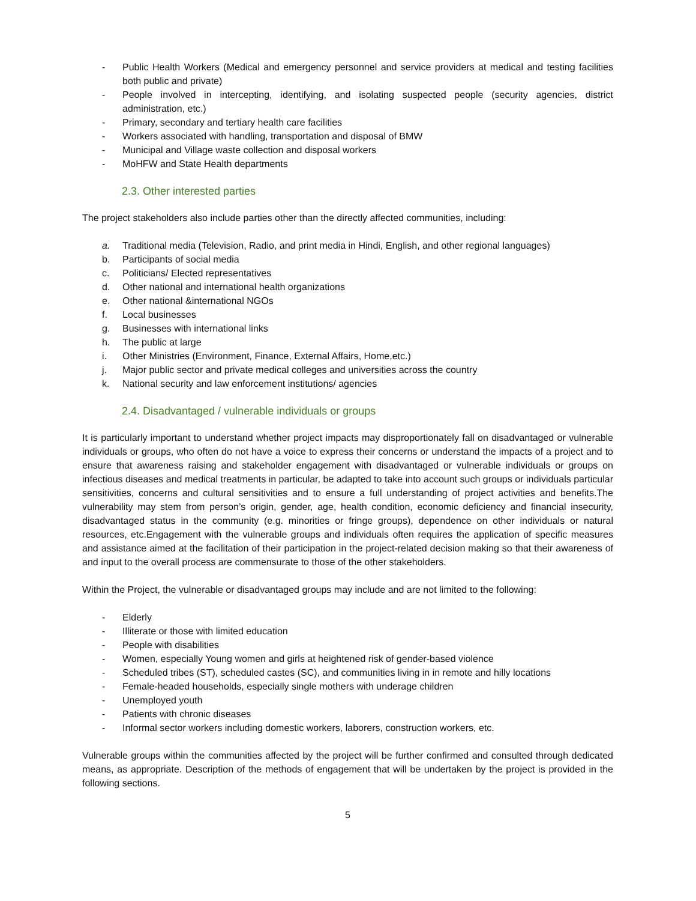- Public Health Workers (Medical and emergency personnel and service providers at medical and testing facilities both public and private)
- People involved in intercepting, identifying, and isolating suspected people (security agencies, district administration, etc.)
- Primary, secondary and tertiary health care facilities
- Workers associated with handling, transportation and disposal of BMW
- Municipal and Village waste collection and disposal workers
- MoHFW and State Health departments
2.3. Other interested parties
The project stakeholders also include parties other than the directly affected communities, including:
a. Traditional media (Television, Radio, and print media in Hindi, English, and other regional languages)
b. Participants of social media
c. Politicians/ Elected representatives
d. Other national and international health organizations
e. Other national &international NGOs
f. Local businesses
g. Businesses with international links
h. The public at large
i. Other Ministries (Environment, Finance, External Affairs, Home,etc.)
j. Major public sector and private medical colleges and universities across the country
k. National security and law enforcement institutions/ agencies
2.4. Disadvantaged / vulnerable individuals or groups
It is particularly important to understand whether project impacts may disproportionately fall on disadvantaged or vulnerable individuals or groups, who often do not have a voice to express their concerns or understand the impacts of a project and to ensure that awareness raising and stakeholder engagement with disadvantaged or vulnerable individuals or groups on infectious diseases and medical treatments in particular, be adapted to take into account such groups or individuals particular sensitivities, concerns and cultural sensitivities and to ensure a full understanding of project activities and benefits.The vulnerability may stem from person’s origin, gender, age, health condition, economic deficiency and financial insecurity, disadvantaged status in the community (e.g. minorities or fringe groups), dependence on other individuals or natural resources, etc.Engagement with the vulnerable groups and individuals often requires the application of specific measures and assistance aimed at the facilitation of their participation in the project-related decision making so that their awareness of and input to the overall process are commensurate to those of the other stakeholders.
Within the Project, the vulnerable or disadvantaged groups may include and are not limited to the following:
- Elderly
- Illiterate or those with limited education
- People with disabilities
- Women, especially Young women and girls at heightened risk of gender-based violence
- Scheduled tribes (ST), scheduled castes (SC), and communities living in in remote and hilly locations
- Female-headed households, especially single mothers with underage children
- Unemployed youth
- Patients with chronic diseases
- Informal sector workers including domestic workers, laborers, construction workers, etc.
Vulnerable groups within the communities affected by the project will be further confirmed and consulted through dedicated means, as appropriate. Description of the methods of engagement that will be undertaken by the project is provided in the following sections.
5